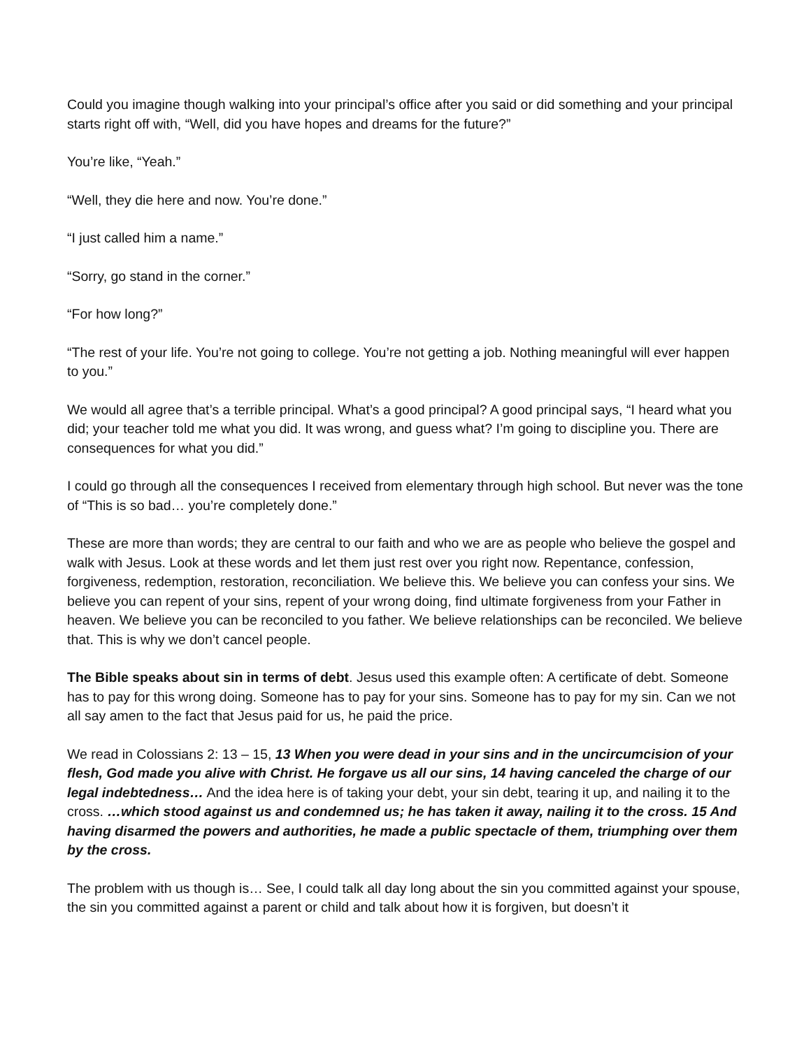Could you imagine though walking into your principal’s office after you said or did something and your principal starts right off with, “Well, did you have hopes and dreams for the future?”
You’re like, “Yeah.”
“Well, they die here and now. You’re done.”
“I just called him a name.”
“Sorry, go stand in the corner.”
“For how long?”
“The rest of your life. You’re not going to college. You’re not getting a job. Nothing meaningful will ever happen to you.”
We would all agree that’s a terrible principal. What’s a good principal? A good principal says, “I heard what you did; your teacher told me what you did. It was wrong, and guess what? I’m going to discipline you. There are consequences for what you did.”
I could go through all the consequences I received from elementary through high school. But never was the tone of “This is so bad… you’re completely done.”
These are more than words; they are central to our faith and who we are as people who believe the gospel and walk with Jesus. Look at these words and let them just rest over you right now. Repentance, confession, forgiveness, redemption, restoration, reconciliation. We believe this. We believe you can confess your sins. We believe you can repent of your sins, repent of your wrong doing, find ultimate forgiveness from your Father in heaven. We believe you can be reconciled to you father. We believe relationships can be reconciled. We believe that. This is why we don’t cancel people.
The Bible speaks about sin in terms of debt. Jesus used this example often: A certificate of debt. Someone has to pay for this wrong doing. Someone has to pay for your sins. Someone has to pay for my sin. Can we not all say amen to the fact that Jesus paid for us, he paid the price.
We read in Colossians 2: 13 – 15, 13 When you were dead in your sins and in the uncircumcision of your flesh, God made you alive with Christ. He forgave us all our sins, 14 having canceled the charge of our legal indebtedness… And the idea here is of taking your debt, your sin debt, tearing it up, and nailing it to the cross. …which stood against us and condemned us; he has taken it away, nailing it to the cross. 15 And having disarmed the powers and authorities, he made a public spectacle of them, triumphing over them by the cross.
The problem with us though is… See, I could talk all day long about the sin you committed against your spouse, the sin you committed against a parent or child and talk about how it is forgiven, but doesn’t it